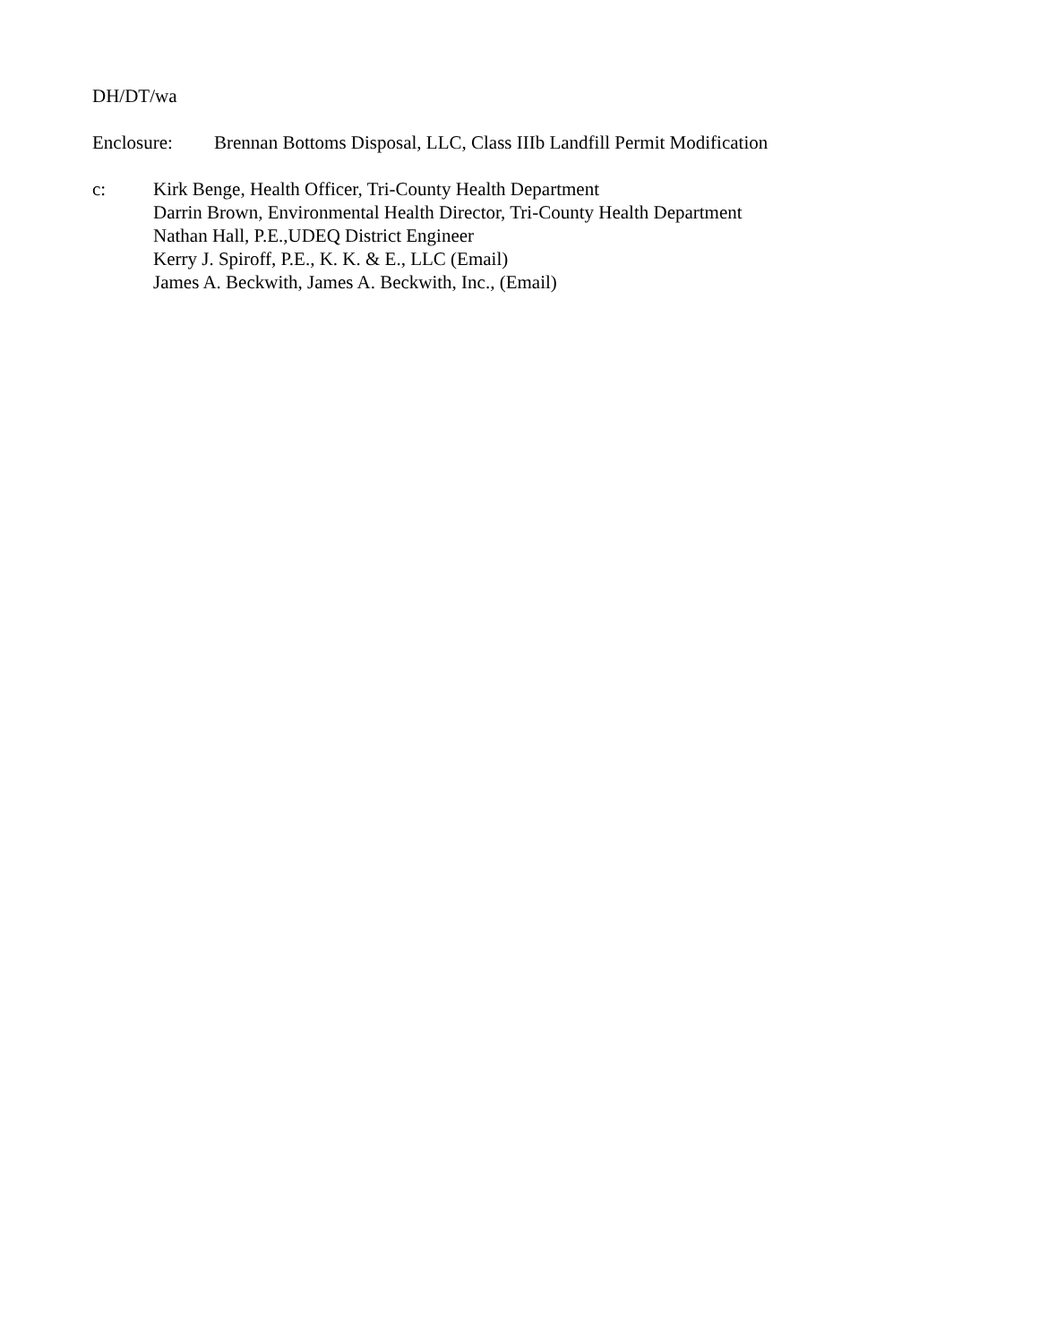DH/DT/wa
Enclosure: Brennan Bottoms Disposal, LLC, Class IIIb Landfill Permit Modification
c: Kirk Benge, Health Officer, Tri-County Health Department
Darrin Brown, Environmental Health Director, Tri-County Health Department
Nathan Hall, P.E.,UDEQ District Engineer
Kerry J. Spiroff, P.E., K. K. & E., LLC (Email)
James A. Beckwith, James A. Beckwith, Inc., (Email)